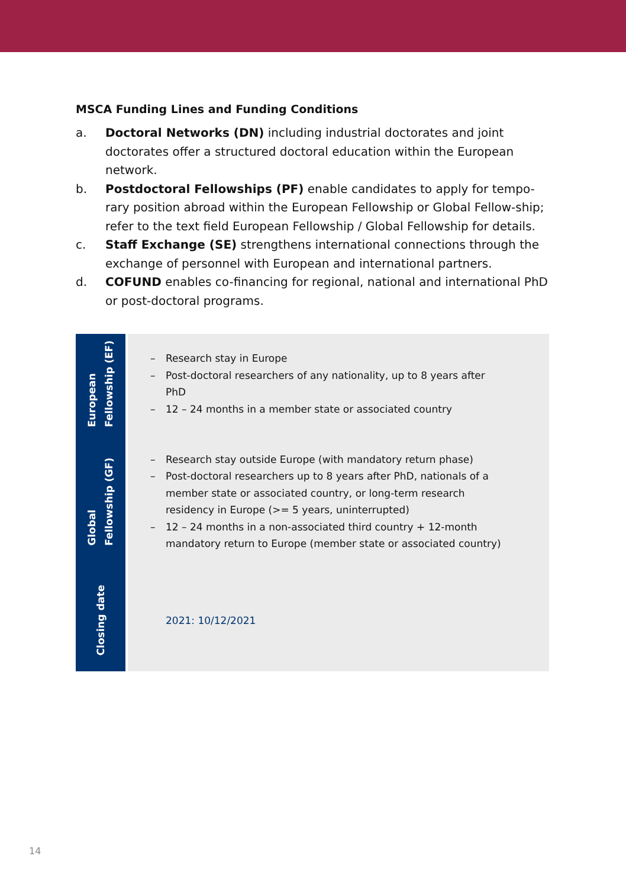MSCA Funding Lines and Funding Conditions
a. Doctoral Networks (DN) including industrial doctorates and joint doctorates offer a structured doctoral education within the European network.
b. Postdoctoral Fellowships (PF) enable candidates to apply for tempo-rary position abroad within the European Fellowship or Global Fellow-ship; refer to the text field European Fellowship / Global Fellowship for details.
c. Staff Exchange (SE) strengthens international connections through the exchange of personnel with European and international partners.
d. COFUND enables co-financing for regional, national and international PhD or post-doctoral programs.
| European Fellowship (EF) | – Research stay in Europe – Post-doctoral researchers of any nationality, up to 8 years after PhD – 12 – 24 months in a member state or associated country |
| Global Fellowship (GF) | – Research stay outside Europe (with mandatory return phase) – Post-doctoral researchers up to 8 years after PhD, nationals of a member state or associated country, or long-term research residency in Europe (>= 5 years, uninterrupted) – 12 – 24 months in a non-associated third country + 12-month mandatory return to Europe (member state or associated country) |
| Closing date | 2021: 10/12/2021 |
14